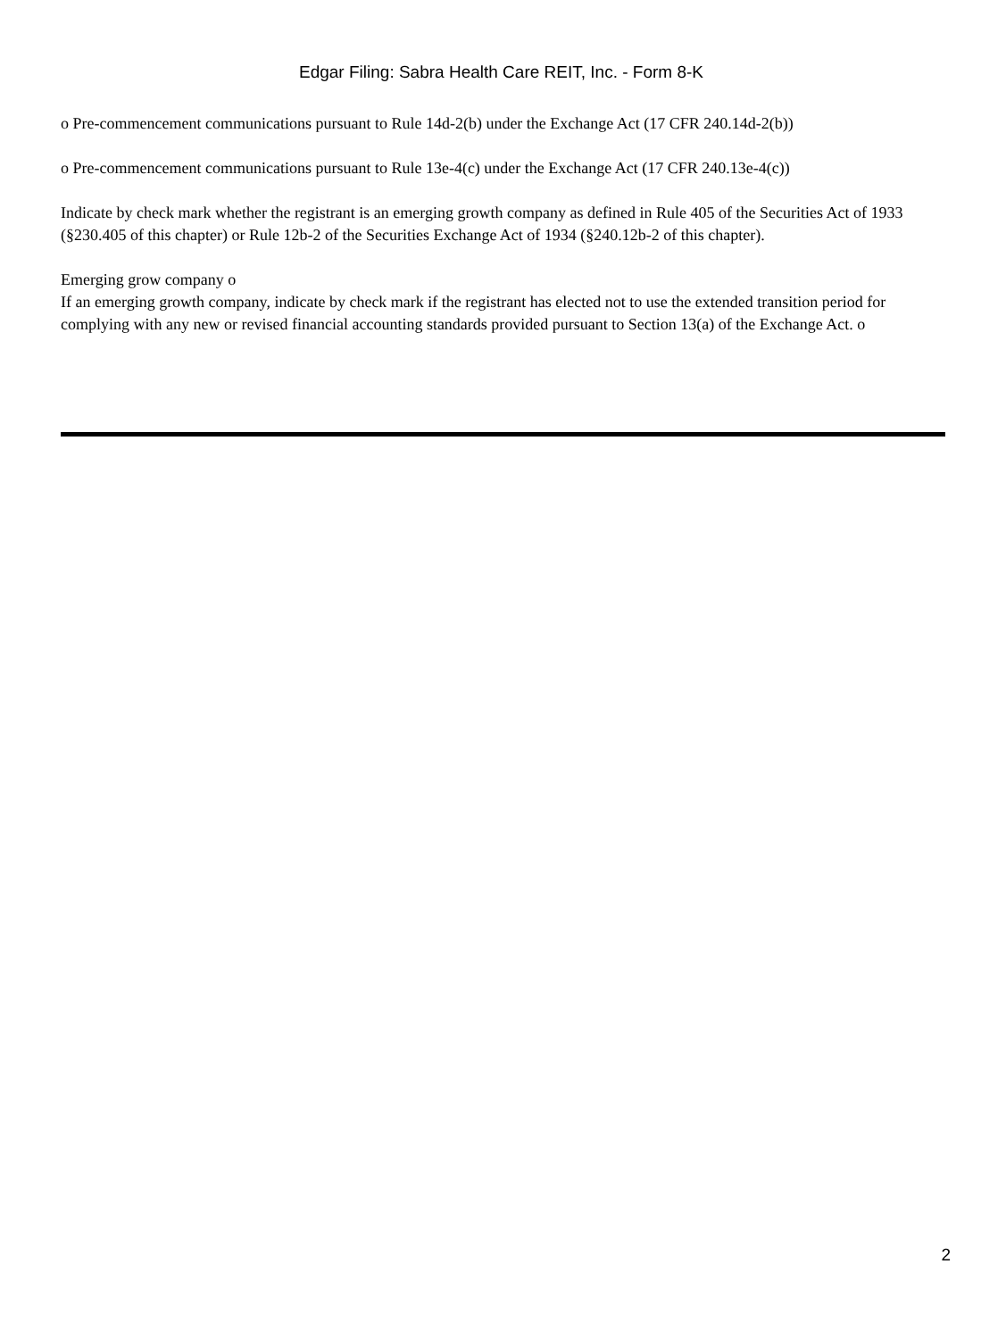Edgar Filing: Sabra Health Care REIT, Inc. - Form 8-K
o Pre-commencement communications pursuant to Rule 14d-2(b) under the Exchange Act (17 CFR 240.14d-2(b))
o Pre-commencement communications pursuant to Rule 13e-4(c) under the Exchange Act (17 CFR 240.13e-4(c))
Indicate by check mark whether the registrant is an emerging growth company as defined in Rule 405 of the Securities Act of 1933 (§230.405 of this chapter) or Rule 12b-2 of the Securities Exchange Act of 1934 (§240.12b-2 of this chapter).
Emerging grow company o
If an emerging growth company, indicate by check mark if the registrant has elected not to use the extended transition period for complying with any new or revised financial accounting standards provided pursuant to Section 13(a) of the Exchange Act. o
2